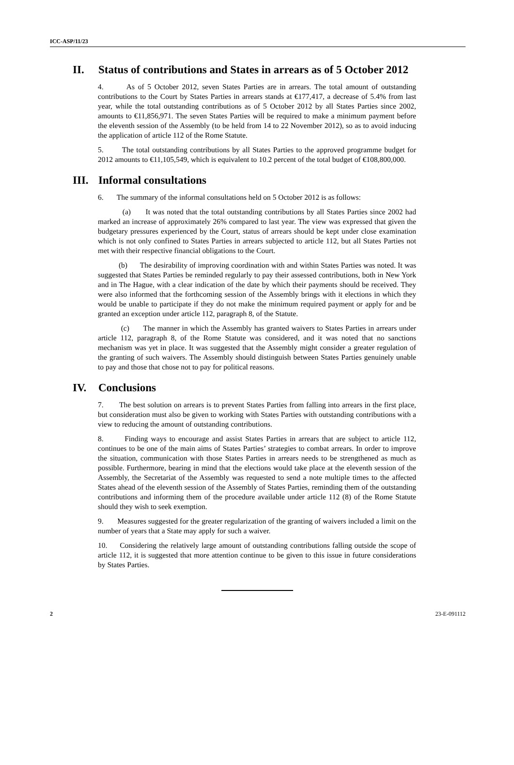ICC-ASP/11/23
II. Status of contributions and States in arrears as of 5 October 2012
4. As of 5 October 2012, seven States Parties are in arrears. The total amount of outstanding contributions to the Court by States Parties in arrears stands at €177,417, a decrease of 5.4% from last year, while the total outstanding contributions as of 5 October 2012 by all States Parties since 2002, amounts to €11,856,971. The seven States Parties will be required to make a minimum payment before the eleventh session of the Assembly (to be held from 14 to 22 November 2012), so as to avoid inducing the application of article 112 of the Rome Statute.
5. The total outstanding contributions by all States Parties to the approved programme budget for 2012 amounts to €11,105,549, which is equivalent to 10.2 percent of the total budget of €108,800,000.
III. Informal consultations
6. The summary of the informal consultations held on 5 October 2012 is as follows:
(a) It was noted that the total outstanding contributions by all States Parties since 2002 had marked an increase of approximately 26% compared to last year. The view was expressed that given the budgetary pressures experienced by the Court, status of arrears should be kept under close examination which is not only confined to States Parties in arrears subjected to article 112, but all States Parties not met with their respective financial obligations to the Court.
(b) The desirability of improving coordination with and within States Parties was noted. It was suggested that States Parties be reminded regularly to pay their assessed contributions, both in New York and in The Hague, with a clear indication of the date by which their payments should be received. They were also informed that the forthcoming session of the Assembly brings with it elections in which they would be unable to participate if they do not make the minimum required payment or apply for and be granted an exception under article 112, paragraph 8, of the Statute.
(c) The manner in which the Assembly has granted waivers to States Parties in arrears under article 112, paragraph 8, of the Rome Statute was considered, and it was noted that no sanctions mechanism was yet in place. It was suggested that the Assembly might consider a greater regulation of the granting of such waivers. The Assembly should distinguish between States Parties genuinely unable to pay and those that chose not to pay for political reasons.
IV. Conclusions
7. The best solution on arrears is to prevent States Parties from falling into arrears in the first place, but consideration must also be given to working with States Parties with outstanding contributions with a view to reducing the amount of outstanding contributions.
8. Finding ways to encourage and assist States Parties in arrears that are subject to article 112, continues to be one of the main aims of States Parties’ strategies to combat arrears. In order to improve the situation, communication with those States Parties in arrears needs to be strengthened as much as possible. Furthermore, bearing in mind that the elections would take place at the eleventh session of the Assembly, the Secretariat of the Assembly was requested to send a note multiple times to the affected States ahead of the eleventh session of the Assembly of States Parties, reminding them of the outstanding contributions and informing them of the procedure available under article 112 (8) of the Rome Statute should they wish to seek exemption.
9. Measures suggested for the greater regularization of the granting of waivers included a limit on the number of years that a State may apply for such a waiver.
10. Considering the relatively large amount of outstanding contributions falling outside the scope of article 112, it is suggested that more attention continue to be given to this issue in future considerations by States Parties.
2 23-E-091112